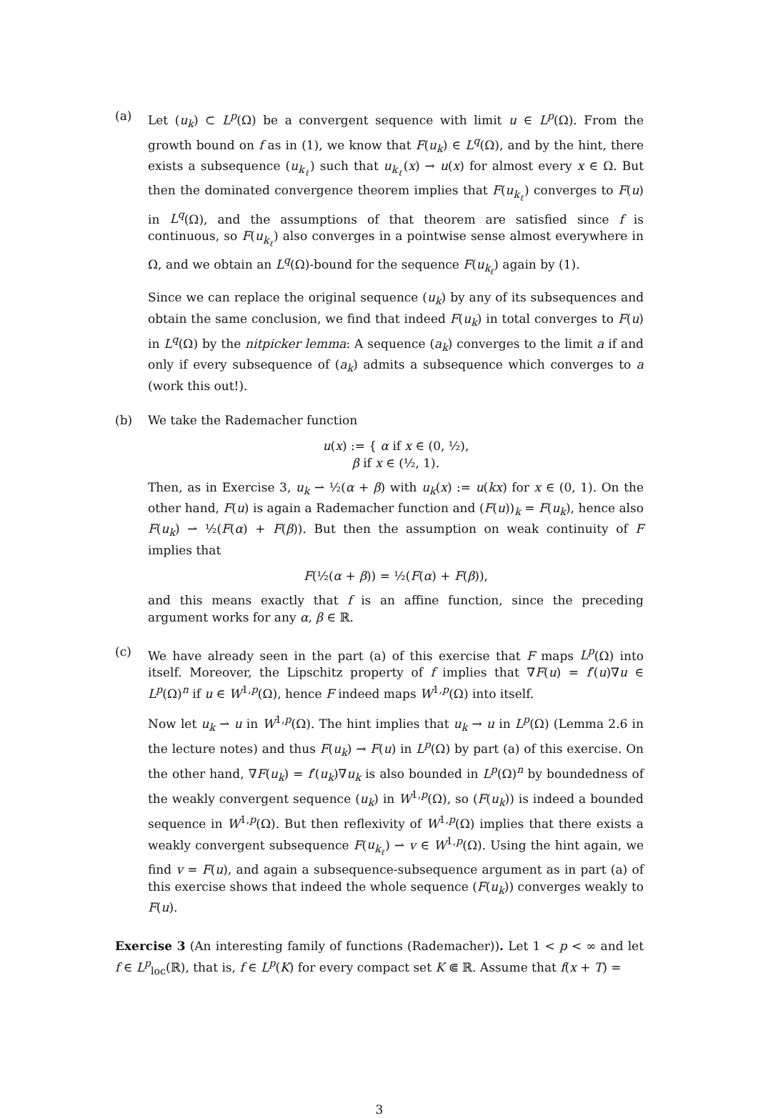(a) Let (u<sub>k</sub>) ⊂ L<sup>p</sup>(Ω) be a convergent sequence with limit u ∈ L<sup>p</sup>(Ω). From the growth bound on f as in (1), we know that F(u<sub>k</sub>) ∈ L<sup>q</sup>(Ω), and by the hint, there exists a subsequence (u<sub>k<sub>ℓ</sub></sub>) such that u<sub>k<sub>ℓ</sub></sub>(x) → u(x) for almost every x ∈ Ω. But then the dominated convergence theorem implies that F(u<sub>k<sub>ℓ</sub></sub>) converges to F(u) in L<sup>q</sup>(Ω), and the assumptions of that theorem are satisfied since f is continuous, so F(u<sub>k<sub>ℓ</sub></sub>) also converges in a pointwise sense almost everywhere in Ω, and we obtain an L<sup>q</sup>(Ω)-bound for the sequence F(u<sub>k<sub>ℓ</sub></sub>) again by (1).
Since we can replace the original sequence (u<sub>k</sub>) by any of its subsequences and obtain the same conclusion, we find that indeed F(u<sub>k</sub>) in total converges to F(u) in L<sup>q</sup>(Ω) by the nitpicker lemma: A sequence (a<sub>k</sub>) converges to the limit a if and only if every subsequence of (a<sub>k</sub>) admits a subsequence which converges to a (work this out!).
(b) We take the Rademacher function
u(x) := { α if x ∈ (0, ½),
β if x ∈ (½, 1).
Then, as in Exercise 3, u<sub>k</sub> ⇀ ½(α + β) with u<sub>k</sub>(x) := u(kx) for x ∈ (0, 1). On the other hand, F(u) is again a Rademacher function and (F(u))<sub>k</sub> = F(u<sub>k</sub>), hence also F(u<sub>k</sub>) ⇀ ½(F(α) + F(β)). But then the assumption on weak continuity of F implies that
F(½(α + β)) = ½(F(α) + F(β)),
and this means exactly that f is an affine function, since the preceding argument works for any α, β ∈ ℝ.
(c) We have already seen in the part (a) of this exercise that F maps L<sup>p</sup>(Ω) into itself. Moreover, the Lipschitz property of f implies that ∇F(u) = f′(u)∇u ∈ L<sup>p</sup>(Ω)<sup>n</sup> if u ∈ W<sup>1,p</sup>(Ω), hence F indeed maps W<sup>1,p</sup>(Ω) into itself.
Now let u<sub>k</sub> ⇀ u in W<sup>1,p</sup>(Ω). The hint implies that u<sub>k</sub> → u in L<sup>p</sup>(Ω) (Lemma 2.6 in the lecture notes) and thus F(u<sub>k</sub>) → F(u) in L<sup>p</sup>(Ω) by part (a) of this exercise. On the other hand, ∇F(u<sub>k</sub>) = f′(u<sub>k</sub>)∇u<sub>k</sub> is also bounded in L<sup>p</sup>(Ω)<sup>n</sup> by boundedness of the weakly convergent sequence (u<sub>k</sub>) in W<sup>1,p</sup>(Ω), so (F(u<sub>k</sub>)) is indeed a bounded sequence in W<sup>1,p</sup>(Ω). But then reflexivity of W<sup>1,p</sup>(Ω) implies that there exists a weakly convergent subsequence F(u<sub>k<sub>ℓ</sub></sub>) ⇀ v ∈ W<sup>1,p</sup>(Ω). Using the hint again, we find v = F(u), and again a subsequence-subsequence argument as in part (a) of this exercise shows that indeed the whole sequence (F(u<sub>k</sub>)) converges weakly to F(u).
Exercise 3 (An interesting family of functions (Rademacher)). Let 1 < p < ∞ and let f ∈ L<sup>p</sup><sub>loc</sub>(ℝ), that is, f ∈ L<sup>p</sup>(K) for every compact set K ⋐ ℝ. Assume that f(x + T) =
3